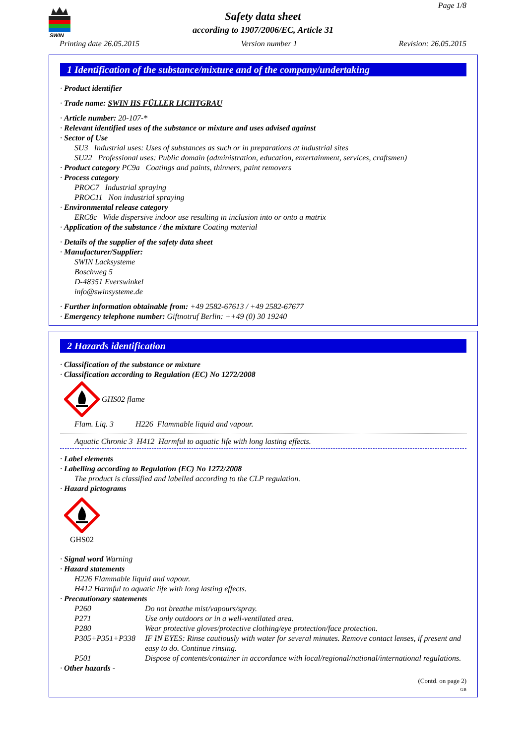SWIN
Page 1/8
Safety data sheet
according to 1907/2006/EC, Article 31
Printing date 26.05.2015 Version number 1 Revision: 26.05.2015
1 Identification of the substance/mixture and of the company/undertaking
· Product identifier
· Trade name: SWIN HS FÜLLER LICHTGRAU
· Article number: 20-107-*
· Relevant identified uses of the substance or mixture and uses advised against
· Sector of Use
SU3 Industrial uses: Uses of substances as such or in preparations at industrial sites
SU22 Professional uses: Public domain (administration, education, entertainment, services, craftsmen)
· Product category PC9a Coatings and paints, thinners, paint removers
· Process category
PROC7 Industrial spraying
PROC11 Non industrial spraying
· Environmental release category
ERC8c Wide dispersive indoor use resulting in inclusion into or onto a matrix
· Application of the substance / the mixture Coating material
· Details of the supplier of the safety data sheet
· Manufacturer/Supplier:
SWIN Lacksysteme
Boschweg 5
D-48351 Everswinkel
info@swinsysteme.de
· Further information obtainable from: +49 2582-67613 / +49 2582-67677
· Emergency telephone number: Giftnotruf Berlin: ++49 (0) 30 19240
2 Hazards identification
· Classification of the substance or mixture
· Classification according to Regulation (EC) No 1272/2008
GHS02 flame
Flam. Liq. 3 H226 Flammable liquid and vapour.
Aquatic Chronic 3 H412 Harmful to aquatic life with long lasting effects.
· Label elements
· Labelling according to Regulation (EC) No 1272/2008
The product is classified and labelled according to the CLP regulation.
· Hazard pictograms
GHS02
· Signal word Warning
· Hazard statements
H226 Flammable liquid and vapour.
H412 Harmful to aquatic life with long lasting effects.
· Precautionary statements
P260 Do not breathe mist/vapours/spray.
P271 Use only outdoors or in a well-ventilated area.
P280 Wear protective gloves/protective clothing/eye protection/face protection.
P305+P351+P338 IF IN EYES: Rinse cautiously with water for several minutes. Remove contact lenses, if present and easy to do. Continue rinsing.
P501 Dispose of contents/container in accordance with local/regional/national/international regulations.
· Other hazards -
(Contd. on page 2)
GB